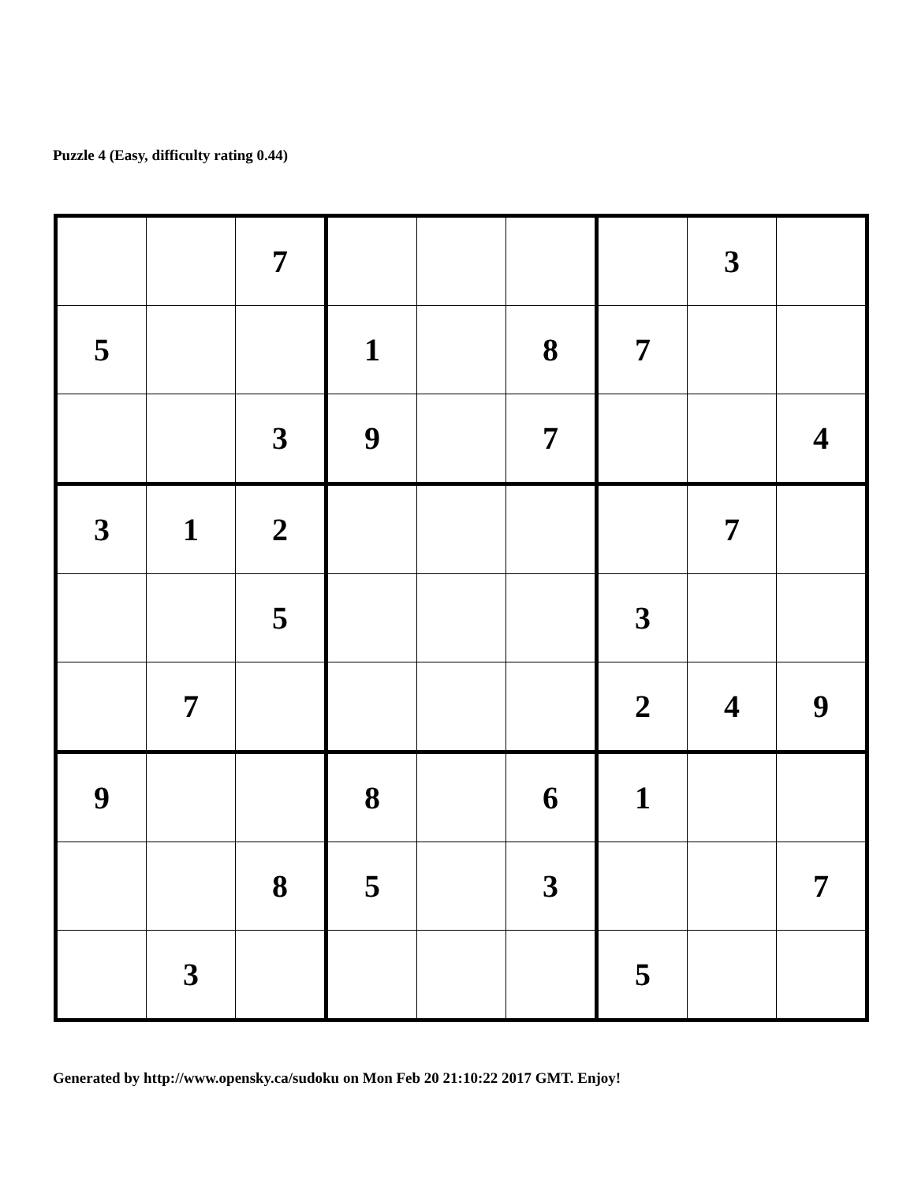Puzzle 4 (Easy, difficulty rating 0.44)
| | | 7 | | | | | 3 | |
| 5 | | | 1 | | 8 | 7 | | |
| | | 3 | 9 | | 7 | | | 4 |
| 3 | 1 | 2 | | | | | 7 | |
| | | 5 | | | | 3 | | |
| | 7 | | | | | 2 | 4 | 9 |
| 9 | | | 8 | | 6 | 1 | | |
| | | 8 | 5 | | 3 | | | 7 |
| | 3 | | | | | 5 | | |
Generated by http://www.opensky.ca/sudoku on Mon Feb 20 21:10:22 2017 GMT. Enjoy!